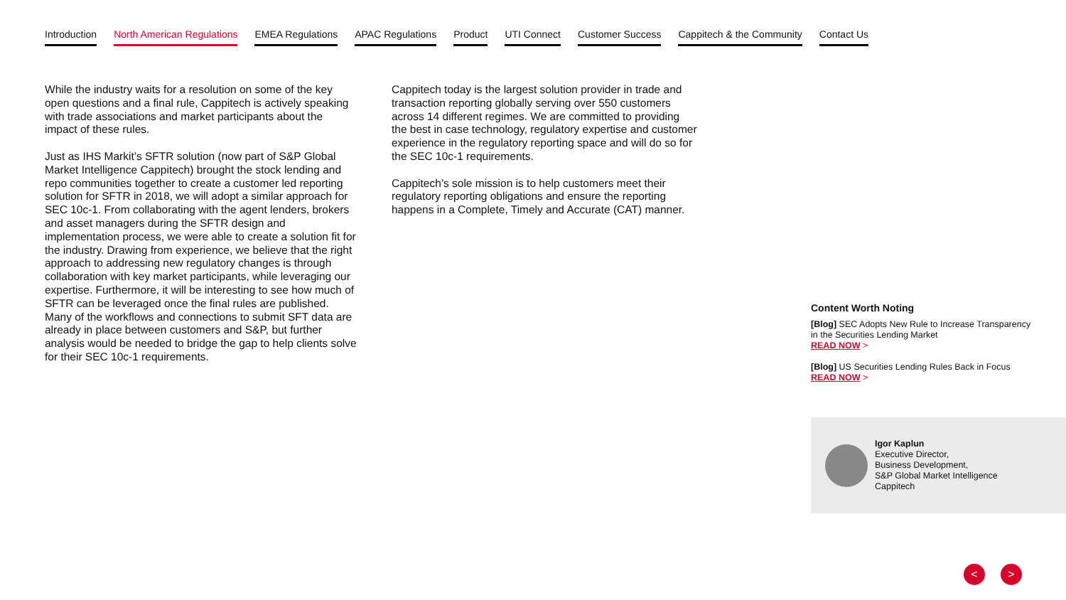Introduction North American Regulations EMEA Regulations APAC Regulations Product UTI Connect Customer Success Cappitech & the Community Contact Us
While the industry waits for a resolution on some of the key open questions and a final rule, Cappitech is actively speaking with trade associations and market participants about the impact of these rules.
Just as IHS Markit’s SFTR solution (now part of S&P Global Market Intelligence Cappitech) brought the stock lending and repo communities together to create a customer led reporting solution for SFTR in 2018, we will adopt a similar approach for SEC 10c-1. From collaborating with the agent lenders, brokers and asset managers during the SFTR design and implementation process, we were able to create a solution fit for the industry. Drawing from experience, we believe that the right approach to addressing new regulatory changes is through collaboration with key market participants, while leveraging our expertise. Furthermore, it will be interesting to see how much of SFTR can be leveraged once the final rules are published. Many of the workflows and connections to submit SFT data are already in place between customers and S&P, but further analysis would be needed to bridge the gap to help clients solve for their SEC 10c-1 requirements.
Cappitech today is the largest solution provider in trade and transaction reporting globally serving over 550 customers across 14 different regimes. We are committed to providing the best in case technology, regulatory expertise and customer experience in the regulatory reporting space and will do so for the SEC 10c-1 requirements.
Cappitech’s sole mission is to help customers meet their regulatory reporting obligations and ensure the reporting happens in a Complete, Timely and Accurate (CAT) manner.
Content Worth Noting
[Blog] SEC Adopts New Rule to Increase Transparency in the Securities Lending Market
READ NOW >
[Blog] US Securities Lending Rules Back in Focus
READ NOW >
Igor Kaplun
Executive Director,
Business Development,
S&P Global Market Intelligence
Cappitech
< >